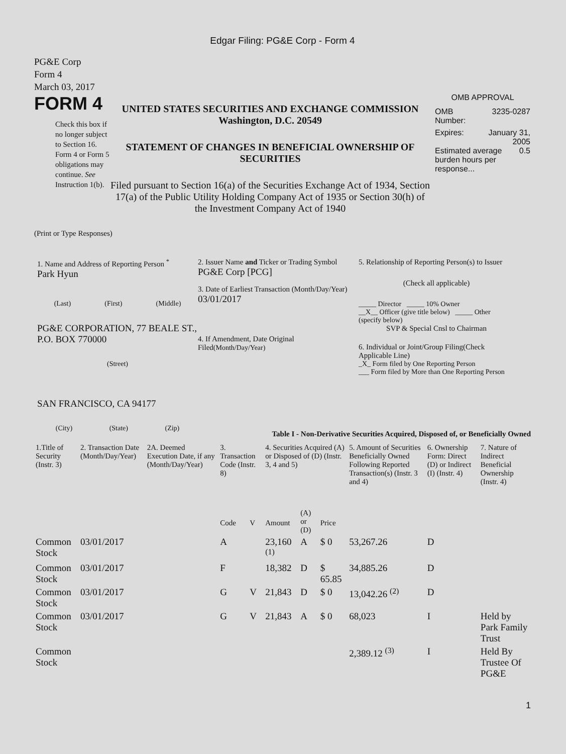Edgar Filing: PG&E Corp - Form 4
PG&E Corp
Form 4
March 03, 2017
FORM 4
Check this box if no longer subject to Section 16. Form 4 or Form 5 obligations may continue. See Instruction 1(b).
UNITED STATES SECURITIES AND EXCHANGE COMMISSION
Washington, D.C. 20549
STATEMENT OF CHANGES IN BENEFICIAL OWNERSHIP OF SECURITIES
Filed pursuant to Section 16(a) of the Securities Exchange Act of 1934, Section 17(a) of the Public Utility Holding Company Act of 1935 or Section 30(h) of the Investment Company Act of 1940
OMB APPROVAL
OMB
Number: 3235-0287
Expires: January 31,
2005
Estimated average burden hours per response... 0.5
(Print or Type Responses)
1. Name and Address of Reporting Person <sup>*</sup>
Park Hyun
(Last) (First) (Middle)
PG&E CORPORATION, 77 BEALE ST., P.O. BOX 770000
(Street)
SAN FRANCISCO, CA 94177
(City) (State) (Zip)
2. Issuer Name and Ticker or Trading Symbol
PG&E Corp [PCG]
3. Date of Earliest Transaction (Month/Day/Year)
03/01/2017
4. If Amendment, Date Original Filed(Month/Day/Year)
5. Relationship of Reporting Person(s) to Issuer
(Check all applicable)
_____ Director _____ 10% Owner
__X__ Officer (give title below) _____ Other (specify below)
SVP & Special Cnsl to Chairman
6. Individual or Joint/Group Filing(Check Applicable Line)
_X_ Form filed by One Reporting Person
___ Form filed by More than One Reporting Person
Table I - Non-Derivative Securities Acquired, Disposed of, or Beneficially Owned
| 1.Title of Security (Instr. 3) | 2. Transaction Date (Month/Day/Year) | 2A. Deemed Execution Date, if any (Month/Day/Year) | 3. Transaction Code (Instr. 8) | | 4. Securities Acquired (A) or Disposed of (D) (Instr. 3, 4 and 5) | | | 5. Amount of Securities Beneficially Owned Following Reported Transaction(s) (Instr. 3 and 4) | 6. Ownership Form: Direct (D) or Indirect (I) (Instr. 4) | 7. Nature of Indirect Beneficial Ownership (Instr. 4) |
| --- | --- | --- | --- | --- | --- | --- | --- | --- | --- | --- |
| | | | Code | V | Amount | (A) or (D) | Price | | | |
| Common Stock | 03/01/2017 | | A | | 23,160 <sup>(1)</sup> | A | $ 0 | 53,267.26 | D | |
| Common Stock | 03/01/2017 | | F | | 18,382 | D | $ 65.85 | 34,885.26 | D | |
| Common Stock | 03/01/2017 | | G | V | 21,843 | D | $ 0 | 13,042.26 <sup>(2)</sup> | D | |
| Common Stock | 03/01/2017 | | G | V | 21,843 | A | $ 0 | 68,023 | I | Held by Park Family Trust |
| Common Stock | | | | | | | | 2,389.12 <sup>(3)</sup> | I | Held By Trustee Of PG&E |
1